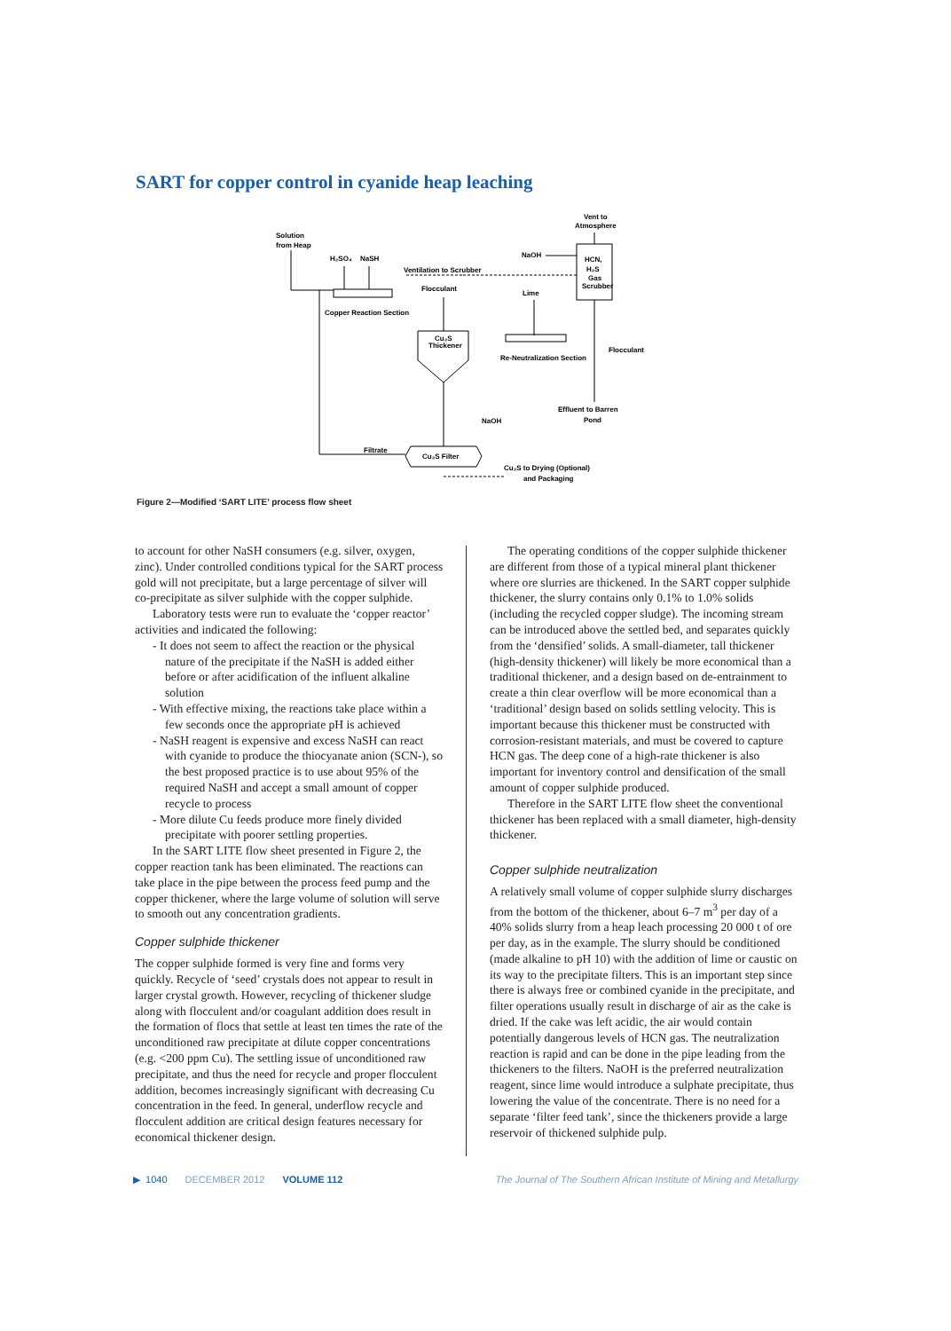SART for copper control in cyanide heap leaching
Solution
from Heap
H₂SO₄
NaSH
Ventilation to Scrubber
Flocculant
Copper Reaction Section
NaOH
Vent to
Atmosphere
HCN,
H₂S
Gas
Scrubber
Lime
Cu₂S
Thickener
Re-Neutralization Section
Flocculant
Effluent to Barren
Pond
NaOH
Filtrate
Cu₂S Filter
Cu₂S to Drying (Optional)
and Packaging
Figure 2—Modified ‘SART LITE’ process flow sheet
to account for other NaSH consumers (e.g. silver, oxygen, zinc). Under controlled conditions typical for the SART process gold will not precipitate, but a large percentage of silver will co-precipitate as silver sulphide with the copper sulphide.
Laboratory tests were run to evaluate the ‘copper reactor’ activities and indicated the following:
- It does not seem to affect the reaction or the physical nature of the precipitate if the NaSH is added either before or after acidification of the influent alkaline solution
- With effective mixing, the reactions take place within a few seconds once the appropriate pH is achieved
- NaSH reagent is expensive and excess NaSH can react with cyanide to produce the thiocyanate anion (SCN-), so the best proposed practice is to use about 95% of the required NaSH and accept a small amount of copper recycle to process
- More dilute Cu feeds produce more finely divided precipitate with poorer settling properties.
In the SART LITE flow sheet presented in Figure 2, the copper reaction tank has been eliminated. The reactions can take place in the pipe between the process feed pump and the copper thickener, where the large volume of solution will serve to smooth out any concentration gradients.
Copper sulphide thickener
The copper sulphide formed is very fine and forms very quickly. Recycle of ‘seed’ crystals does not appear to result in larger crystal growth. However, recycling of thickener sludge along with flocculent and/or coagulant addition does result in the formation of flocs that settle at least ten times the rate of the unconditioned raw precipitate at dilute copper concentrations (e.g. <200 ppm Cu). The settling issue of unconditioned raw precipitate, and thus the need for recycle and proper flocculent addition, becomes increasingly significant with decreasing Cu concentration in the feed. In general, underflow recycle and flocculent addition are critical design features necessary for economical thickener design.
The operating conditions of the copper sulphide thickener are different from those of a typical mineral plant thickener where ore slurries are thickened. In the SART copper sulphide thickener, the slurry contains only 0.1% to 1.0% solids (including the recycled copper sludge). The incoming stream can be introduced above the settled bed, and separates quickly from the ‘densified’ solids. A small-diameter, tall thickener (high-density thickener) will likely be more economical than a traditional thickener, and a design based on de-entrainment to create a thin clear overflow will be more economical than a ‘traditional’ design based on solids settling velocity. This is important because this thickener must be constructed with corrosion-resistant materials, and must be covered to capture HCN gas. The deep cone of a high-rate thickener is also important for inventory control and densification of the small amount of copper sulphide produced.
Therefore in the SART LITE flow sheet the conventional thickener has been replaced with a small diameter, high-density thickener.
Copper sulphide neutralization
A relatively small volume of copper sulphide slurry discharges from the bottom of the thickener, about 6–7 m<sup>3</sup> per day of a 40% solids slurry from a heap leach processing 20 000 t of ore per day, as in the example. The slurry should be conditioned (made alkaline to pH 10) with the addition of lime or caustic on its way to the precipitate filters. This is an important step since there is always free or combined cyanide in the precipitate, and filter operations usually result in discharge of air as the cake is dried. If the cake was left acidic, the air would contain potentially dangerous levels of HCN gas. The neutralization reaction is rapid and can be done in the pipe leading from the thickeners to the filters. NaOH is the preferred neutralization reagent, since lime would introduce a sulphate precipitate, thus lowering the value of the concentrate. There is no need for a separate ‘filter feed tank’, since the thickeners provide a large reservoir of thickened sulphide pulp.
▶ 1040 DECEMBER 2012 VOLUME 112 The Journal of The Southern African Institute of Mining and Metallurgy